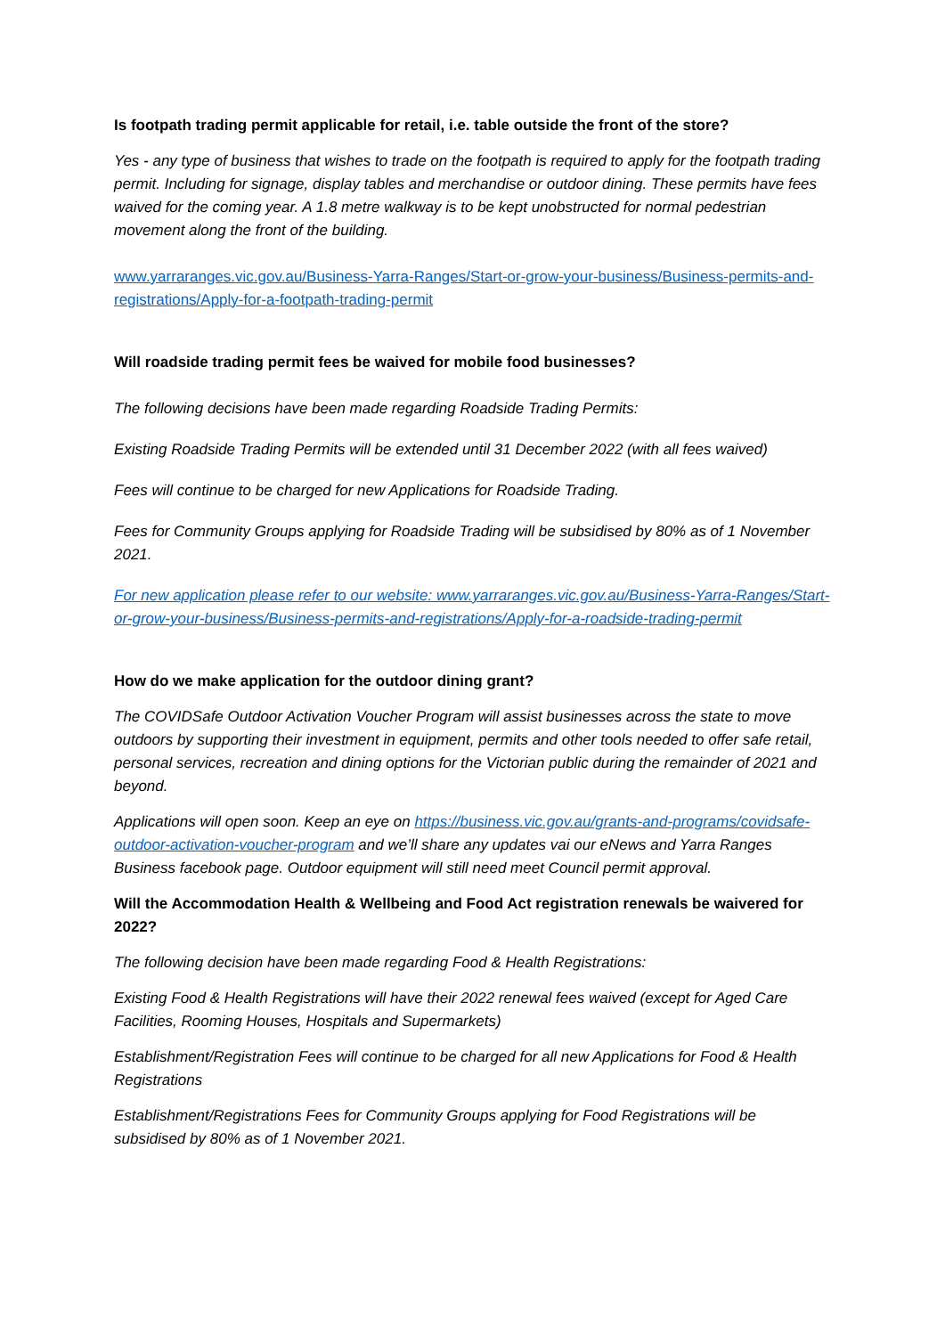Is footpath trading permit applicable for retail, i.e. table outside the front of the store?
Yes - any type of business that wishes to trade on the footpath is required to apply for the footpath trading permit. Including for signage, display tables and merchandise or outdoor dining. These permits have fees waived for the coming year. A 1.8 metre walkway is to be kept unobstructed for normal pedestrian movement along the front of the building.
www.yarraranges.vic.gov.au/Business-Yarra-Ranges/Start-or-grow-your-business/Business-permits-and-registrations/Apply-for-a-footpath-trading-permit
Will roadside trading permit fees be waived for mobile food businesses?
The following decisions have been made regarding Roadside Trading Permits:
Existing Roadside Trading Permits will be extended until 31 December 2022 (with all fees waived)
Fees will continue to be charged for new Applications for Roadside Trading.
Fees for Community Groups applying for Roadside Trading will be subsidised by 80% as of 1 November 2021.
For new application please refer to our website: www.yarraranges.vic.gov.au/Business-Yarra-Ranges/Start-or-grow-your-business/Business-permits-and-registrations/Apply-for-a-roadside-trading-permit
How do we make application for the outdoor dining grant?
The COVIDSafe Outdoor Activation Voucher Program will assist businesses across the state to move outdoors by supporting their investment in equipment, permits and other tools needed to offer safe retail, personal services, recreation and dining options for the Victorian public during the remainder of 2021 and beyond.
Applications will open soon. Keep an eye on https://business.vic.gov.au/grants-and-programs/covidsafe-outdoor-activation-voucher-program and we’ll share any updates vai our eNews and Yarra Ranges Business facebook page. Outdoor equipment will still need meet Council permit approval.
Will the Accommodation Health & Wellbeing and Food Act registration renewals be waivered for 2022?
The following decision have been made regarding Food & Health Registrations:
Existing Food & Health Registrations will have their 2022 renewal fees waived (except for Aged Care Facilities, Rooming Houses, Hospitals and Supermarkets)
Establishment/Registration Fees will continue to be charged for all new Applications for Food & Health Registrations
Establishment/Registrations Fees for Community Groups applying for Food Registrations will be subsidised by 80% as of 1 November 2021.